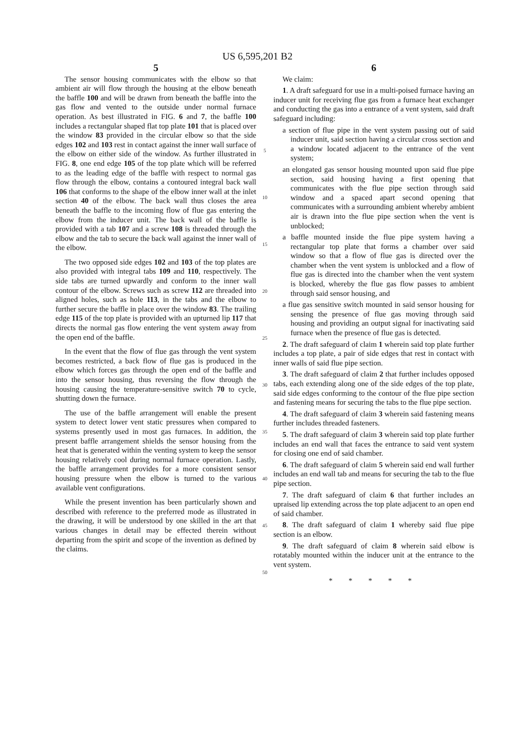US 6,595,201 B2
5
The sensor housing communicates with the elbow so that ambient air will flow through the housing at the elbow beneath the baffle 100 and will be drawn from beneath the baffle into the gas flow and vented to the outside under normal furnace operation. As best illustrated in FIG. 6 and 7, the baffle 100 includes a rectangular shaped flat top plate 101 that is placed over the window 83 provided in the circular elbow so that the side edges 102 and 103 rest in contact against the inner wall surface of the elbow on either side of the window. As further illustrated in FIG. 8, one end edge 105 of the top plate which will be referred to as the leading edge of the baffle with respect to normal gas flow through the elbow, contains a contoured integral back wall 106 that conforms to the shape of the elbow inner wall at the inlet section 40 of the elbow. The back wall thus closes the area beneath the baffle to the incoming flow of flue gas entering the elbow from the inducer unit. The back wall of the baffle is provided with a tab 107 and a screw 108 is threaded through the elbow and the tab to secure the back wall against the inner wall of the elbow.
The two opposed side edges 102 and 103 of the top plates are also provided with integral tabs 109 and 110, respectively. The side tabs are turned upwardly and conform to the inner wall contour of the elbow. Screws such as screw 112 are threaded into aligned holes, such as hole 113, in the tabs and the elbow to further secure the baffle in place over the window 83. The trailing edge 115 of the top plate is provided with an upturned lip 117 that directs the normal gas flow entering the vent system away from the open end of the baffle.
In the event that the flow of flue gas through the vent system becomes restricted, a back flow of flue gas is produced in the elbow which forces gas through the open end of the baffle and into the sensor housing, thus reversing the flow through the housing causing the temperature-sensitive switch 70 to cycle, shutting down the furnace.
The use of the baffle arrangement will enable the present system to detect lower vent static pressures when compared to systems presently used in most gas furnaces. In addition, the present baffle arrangement shields the sensor housing from the heat that is generated within the venting system to keep the sensor housing relatively cool during normal furnace operation. Lastly, the baffle arrangement provides for a more consistent sensor housing pressure when the elbow is turned to the various available vent configurations.
While the present invention has been particularly shown and described with reference to the preferred mode as illustrated in the drawing, it will be understood by one skilled in the art that various changes in detail may be effected therein without departing from the spirit and scope of the invention as defined by the claims.
5
10
15
20
25
30
35
40
45
50
6
We claim:
1. A draft safeguard for use in a multi-poised furnace having an inducer unit for receiving flue gas from a furnace heat exchanger and conducting the gas into a entrance of a vent system, said draft safeguard including:
a section of flue pipe in the vent system passing out of said inducer unit, said section having a circular cross section and a window located adjacent to the entrance of the vent system;
an elongated gas sensor housing mounted upon said flue pipe section, said housing having a first opening that communicates with the flue pipe section through said window and a spaced apart second opening that communicates with a surrounding ambient whereby ambient air is drawn into the flue pipe section when the vent is unblocked;
a baffle mounted inside the flue pipe system having a rectangular top plate that forms a chamber over said window so that a flow of flue gas is directed over the chamber when the vent system is unblocked and a flow of flue gas is directed into the chamber when the vent system is blocked, whereby the flue gas flow passes to ambient through said sensor housing, and
a flue gas sensitive switch mounted in said sensor housing for sensing the presence of flue gas moving through said housing and providing an output signal for inactivating said furnace when the presence of flue gas is detected.
2. The draft safeguard of claim 1 wherein said top plate further includes a top plate, a pair of side edges that rest in contact with inner walls of said flue pipe section.
3. The draft safeguard of claim 2 that further includes opposed tabs, each extending along one of the side edges of the top plate, said side edges conforming to the contour of the flue pipe section and fastening means for securing the tabs to the flue pipe section.
4. The draft safeguard of claim 3 wherein said fastening means further includes threaded fasteners.
5. The draft safeguard of claim 3 wherein said top plate further includes an end wall that faces the entrance to said vent system for closing one end of said chamber.
6. The draft safeguard of claim 5 wherein said end wall further includes an end wall tab and means for securing the tab to the flue pipe section.
7. The draft safeguard of claim 6 that further includes an upraised lip extending across the top plate adjacent to an open end of said chamber.
8. The draft safeguard of claim 1 whereby said flue pipe section is an elbow.
9. The draft safeguard of claim 8 wherein said elbow is rotatably mounted within the inducer unit at the entrance to the vent system.
* * * * *